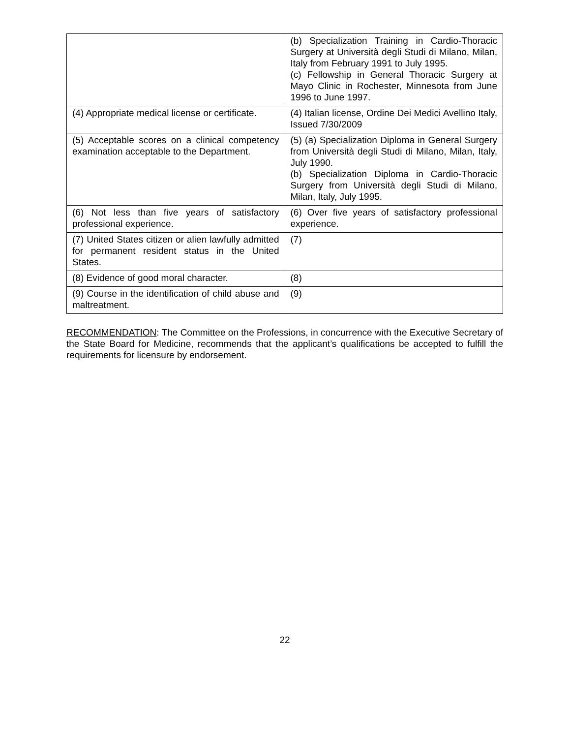| | (b) Specialization Training in Cardio-Thoracic Surgery at Università degli Studi di Milano, Milan, Italy from February 1991 to July 1995. (c) Fellowship in General Thoracic Surgery at Mayo Clinic in Rochester, Minnesota from June 1996 to June 1997. |
| (4) Appropriate medical license or certificate. | (4) Italian license, Ordine Dei Medici Avellino Italy, Issued 7/30/2009 |
| (5) Acceptable scores on a clinical competency examination acceptable to the Department. | (5) (a) Specialization Diploma in General Surgery from Università degli Studi di Milano, Milan, Italy, July 1990. (b) Specialization Diploma in Cardio-Thoracic Surgery from Università degli Studi di Milano, Milan, Italy, July 1995. |
| (6) Not less than five years of satisfactory professional experience. | (6) Over five years of satisfactory professional experience. |
| (7) United States citizen or alien lawfully admitted for permanent resident status in the United States. | (7) |
| (8) Evidence of good moral character. | (8) |
| (9) Course in the identification of child abuse and maltreatment. | (9) |
RECOMMENDATION: The Committee on the Professions, in concurrence with the Executive Secretary of the State Board for Medicine, recommends that the applicant’s qualifications be accepted to fulfill the requirements for licensure by endorsement.
22